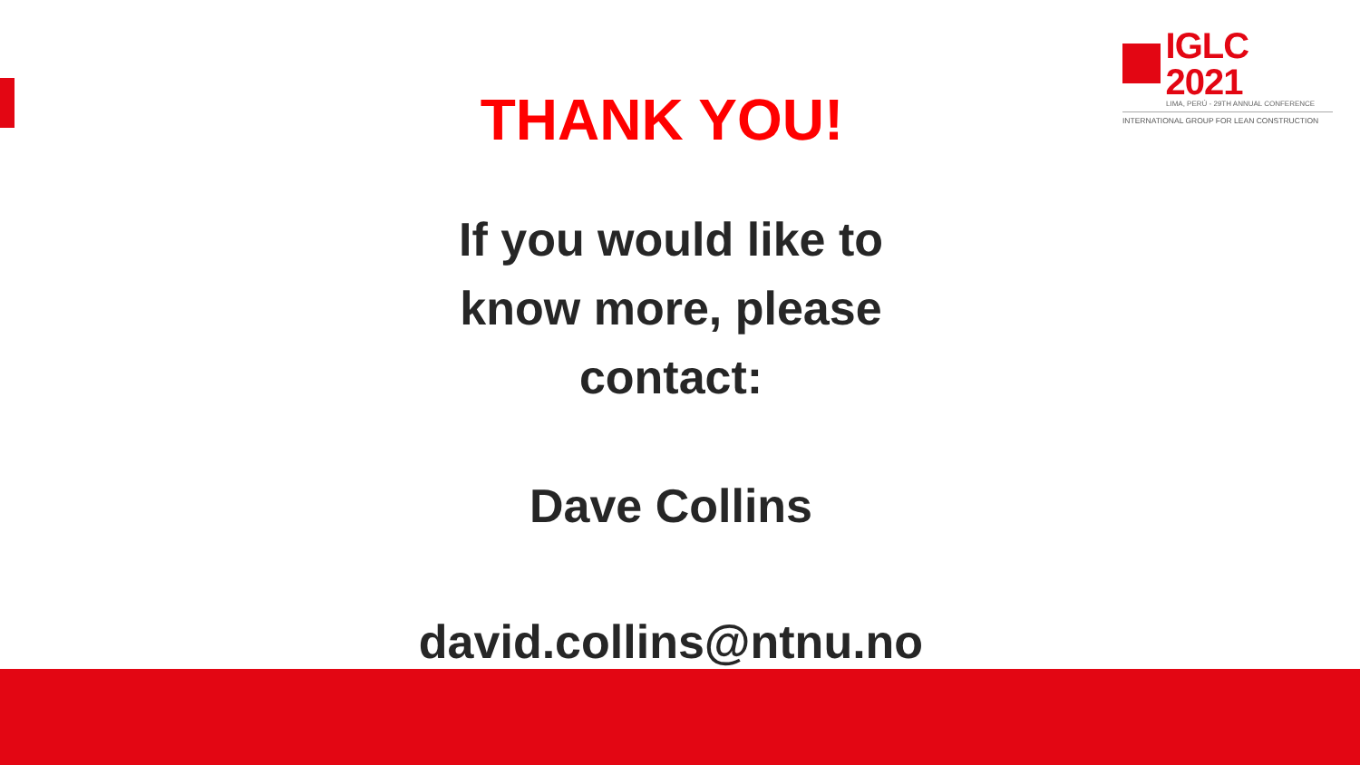IGLC 2021
LIMA, PERÚ - 29TH ANNUAL CONFERENCE
INTERNATIONAL GROUP FOR LEAN CONSTRUCTION
THANK YOU!
If you would like to
know more, please
contact:
Dave Collins
david.collins@ntnu.no